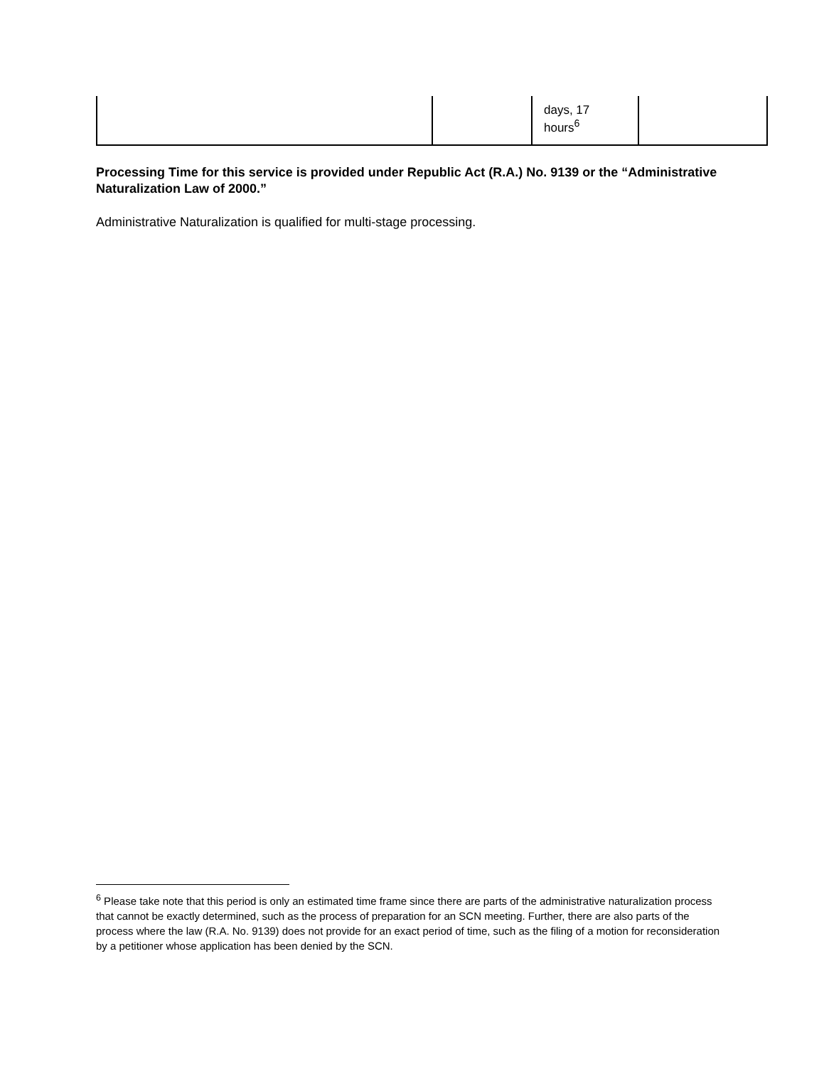| | | days, 17 hours<sup>6</sup> | |
Processing Time for this service is provided under Republic Act (R.A.) No. 9139 or the “Administrative Naturalization Law of 2000.”
Administrative Naturalization is qualified for multi-stage processing.
<sup>6</sup> Please take note that this period is only an estimated time frame since there are parts of the administrative naturalization process that cannot be exactly determined, such as the process of preparation for an SCN meeting. Further, there are also parts of the process where the law (R.A. No. 9139) does not provide for an exact period of time, such as the filing of a motion for reconsideration by a petitioner whose application has been denied by the SCN.